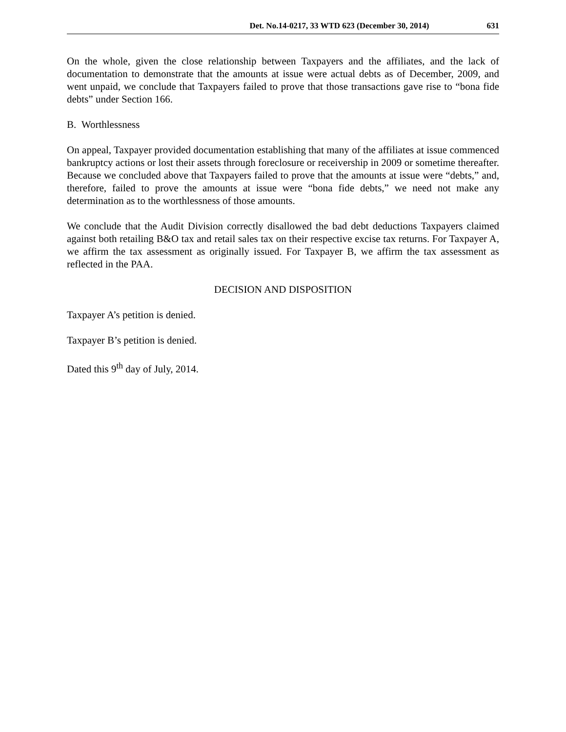Det. No.14-0217, 33 WTD 623 (December 30, 2014) 631
On the whole, given the close relationship between Taxpayers and the affiliates, and the lack of documentation to demonstrate that the amounts at issue were actual debts as of December, 2009, and went unpaid, we conclude that Taxpayers failed to prove that those transactions gave rise to “bona fide debts” under Section 166.
B. Worthlessness
On appeal, Taxpayer provided documentation establishing that many of the affiliates at issue commenced bankruptcy actions or lost their assets through foreclosure or receivership in 2009 or sometime thereafter. Because we concluded above that Taxpayers failed to prove that the amounts at issue were “debts,” and, therefore, failed to prove the amounts at issue were “bona fide debts,” we need not make any determination as to the worthlessness of those amounts.
We conclude that the Audit Division correctly disallowed the bad debt deductions Taxpayers claimed against both retailing B&O tax and retail sales tax on their respective excise tax returns. For Taxpayer A, we affirm the tax assessment as originally issued. For Taxpayer B, we affirm the tax assessment as reflected in the PAA.
DECISION AND DISPOSITION
Taxpayer A’s petition is denied.
Taxpayer B’s petition is denied.
Dated this 9<sup>th</sup> day of July, 2014.